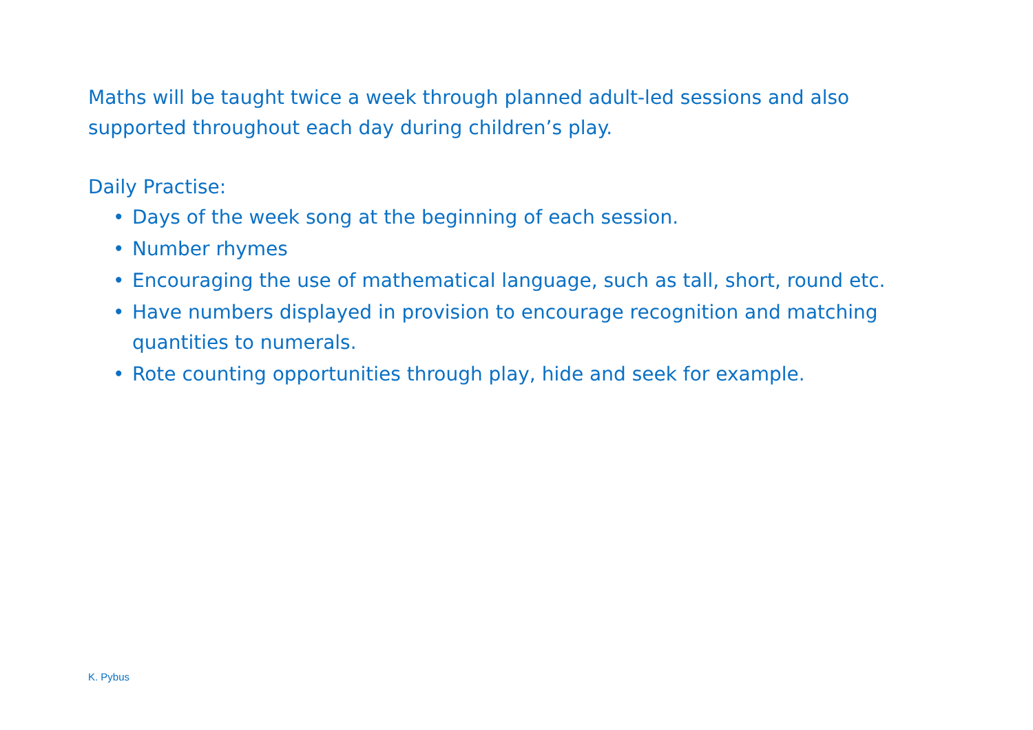Maths will be taught twice a week through planned adult-led sessions and also supported throughout each day during children’s play.
Daily Practise:
• Days of the week song at the beginning of each session.
• Number rhymes
• Encouraging the use of mathematical language, such as tall, short, round etc.
• Have numbers displayed in provision to encourage recognition and matching quantities to numerals.
• Rote counting opportunities through play, hide and seek for example.
K. Pybus